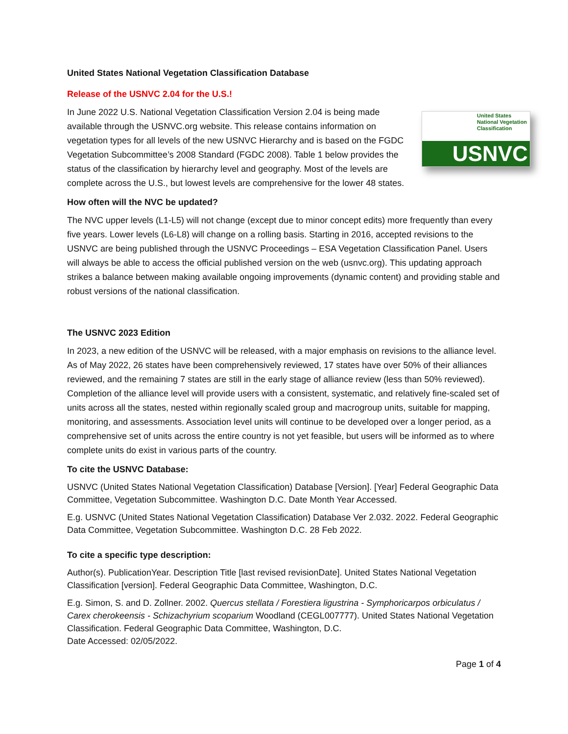United States National Vegetation Classification Database
Release of the USNVC 2.04 for the U.S.!
United States National Vegetation Classification
USNVC
In June 2022 U.S. National Vegetation Classification Version 2.04 is being made available through the USNVC.org website. This release contains information on vegetation types for all levels of the new USNVC Hierarchy and is based on the FGDC Vegetation Subcommittee’s 2008 Standard (FGDC 2008). Table 1 below provides the status of the classification by hierarchy level and geography. Most of the levels are complete across the U.S., but lowest levels are comprehensive for the lower 48 states.
How often will the NVC be updated?
The NVC upper levels (L1-L5) will not change (except due to minor concept edits) more frequently than every five years. Lower levels (L6-L8) will change on a rolling basis. Starting in 2016, accepted revisions to the USNVC are being published through the USNVC Proceedings – ESA Vegetation Classification Panel. Users will always be able to access the official published version on the web (usnvc.org). This updating approach strikes a balance between making available ongoing improvements (dynamic content) and providing stable and robust versions of the national classification.
The USNVC 2023 Edition
In 2023, a new edition of the USNVC will be released, with a major emphasis on revisions to the alliance level. As of May 2022, 26 states have been comprehensively reviewed, 17 states have over 50% of their alliances reviewed, and the remaining 7 states are still in the early stage of alliance review (less than 50% reviewed). Completion of the alliance level will provide users with a consistent, systematic, and relatively fine-scaled set of units across all the states, nested within regionally scaled group and macrogroup units, suitable for mapping, monitoring, and assessments. Association level units will continue to be developed over a longer period, as a comprehensive set of units across the entire country is not yet feasible, but users will be informed as to where complete units do exist in various parts of the country.
To cite the USNVC Database:
USNVC (United States National Vegetation Classification) Database [Version]. [Year] Federal Geographic Data Committee, Vegetation Subcommittee. Washington D.C. Date Month Year Accessed.
E.g. USNVC (United States National Vegetation Classification) Database Ver 2.032. 2022. Federal Geographic Data Committee, Vegetation Subcommittee. Washington D.C. 28 Feb 2022.
To cite a specific type description:
Author(s). PublicationYear. Description Title [last revised revisionDate]. United States National Vegetation Classification [version]. Federal Geographic Data Committee, Washington, D.C.
E.g. Simon, S. and D. Zollner. 2002. Quercus stellata / Forestiera ligustrina - Symphoricarpos orbiculatus / Carex cherokeensis - Schizachyrium scoparium Woodland (CEGL007777). United States National Vegetation Classification. Federal Geographic Data Committee, Washington, D.C.
Date Accessed: 02/05/2022.
Page 1 of 4